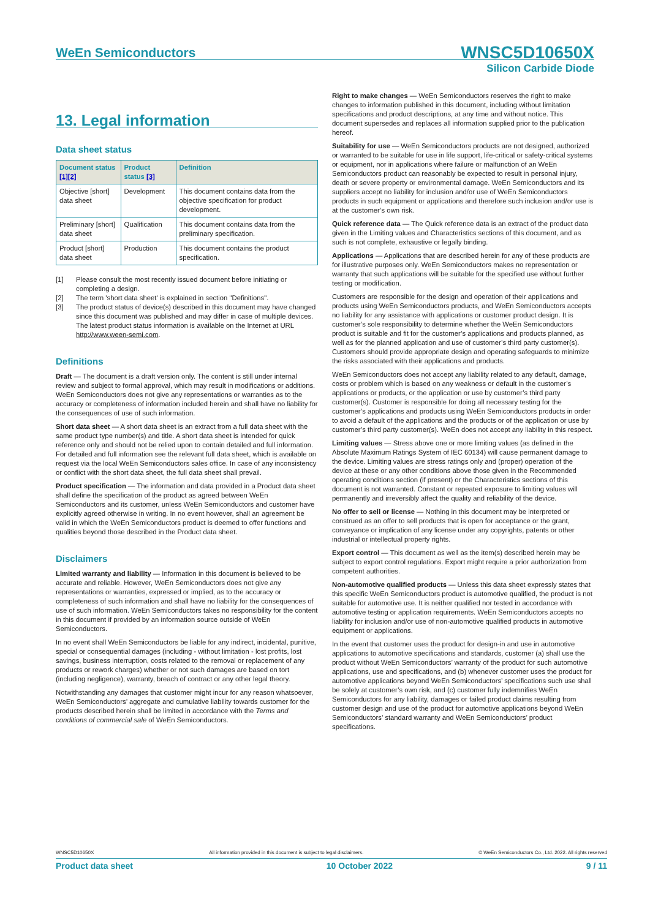WeEn Semiconductors WNSC5D10650X
Silicon Carbide Diode
13. Legal information
Data sheet status
| Document status [1][2] | Product status [3] | Definition |
| --- | --- | --- |
| Objective [short] data sheet | Development | This document contains data from the objective specification for product development. |
| Preliminary [short] data sheet | Qualification | This document contains data from the preliminary specification. |
| Product [short] data sheet | Production | This document contains the product specification. |
[1] Please consult the most recently issued document before initiating or completing a design.
[2] The term 'short data sheet' is explained in section "Definitions".
[3] The product status of device(s) described in this document may have changed since this document was published and may differ in case of multiple devices. The latest product status information is available on the Internet at URL http://www.ween-semi.com.
Definitions
Draft — The document is a draft version only. The content is still under internal review and subject to formal approval, which may result in modifications or additions. WeEn Semiconductors does not give any representations or warranties as to the accuracy or completeness of information included herein and shall have no liability for the consequences of use of such information.
Short data sheet — A short data sheet is an extract from a full data sheet with the same product type number(s) and title. A short data sheet is intended for quick reference only and should not be relied upon to contain detailed and full information. For detailed and full information see the relevant full data sheet, which is available on request via the local WeEn Semiconductors sales office. In case of any inconsistency or conflict with the short data sheet, the full data sheet shall prevail.
Product specification — The information and data provided in a Product data sheet shall define the specification of the product as agreed between WeEn Semiconductors and its customer, unless WeEn Semiconductors and customer have explicitly agreed otherwise in writing. In no event however, shall an agreement be valid in which the WeEn Semiconductors product is deemed to offer functions and qualities beyond those described in the Product data sheet.
Disclaimers
Limited warranty and liability — Information in this document is believed to be accurate and reliable. However, WeEn Semiconductors does not give any representations or warranties, expressed or implied, as to the accuracy or completeness of such information and shall have no liability for the consequences of use of such information. WeEn Semiconductors takes no responsibility for the content in this document if provided by an information source outside of WeEn Semiconductors.
In no event shall WeEn Semiconductors be liable for any indirect, incidental, punitive, special or consequential damages (including - without limitation - lost profits, lost savings, business interruption, costs related to the removal or replacement of any products or rework charges) whether or not such damages are based on tort (including negligence), warranty, breach of contract or any other legal theory.
Notwithstanding any damages that customer might incur for any reason whatsoever, WeEn Semiconductors’ aggregate and cumulative liability towards customer for the products described herein shall be limited in accordance with the Terms and conditions of commercial sale of WeEn Semiconductors.
Right to make changes — WeEn Semiconductors reserves the right to make changes to information published in this document, including without limitation specifications and product descriptions, at any time and without notice. This document supersedes and replaces all information supplied prior to the publication hereof.
Suitability for use — WeEn Semiconductors products are not designed, authorized or warranted to be suitable for use in life support, life-critical or safety-critical systems or equipment, nor in applications where failure or malfunction of an WeEn Semiconductors product can reasonably be expected to result in personal injury, death or severe property or environmental damage. WeEn Semiconductors and its suppliers accept no liability for inclusion and/or use of WeEn Semiconductors products in such equipment or applications and therefore such inclusion and/or use is at the customer’s own risk.
Quick reference data — The Quick reference data is an extract of the product data given in the Limiting values and Characteristics sections of this document, and as such is not complete, exhaustive or legally binding.
Applications — Applications that are described herein for any of these products are for illustrative purposes only. WeEn Semiconductors makes no representation or warranty that such applications will be suitable for the specified use without further testing or modification.
Customers are responsible for the design and operation of their applications and products using WeEn Semiconductors products, and WeEn Semiconductors accepts no liability for any assistance with applications or customer product design. It is customer’s sole responsibility to determine whether the WeEn Semiconductors product is suitable and fit for the customer’s applications and products planned, as well as for the planned application and use of customer’s third party customer(s). Customers should provide appropriate design and operating safeguards to minimize the risks associated with their applications and products.
WeEn Semiconductors does not accept any liability related to any default, damage, costs or problem which is based on any weakness or default in the customer’s applications or products, or the application or use by customer’s third party customer(s). Customer is responsible for doing all necessary testing for the customer’s applications and products using WeEn Semiconductors products in order to avoid a default of the applications and the products or of the application or use by customer’s third party customer(s). WeEn does not accept any liability in this respect.
Limiting values — Stress above one or more limiting values (as defined in the Absolute Maximum Ratings System of IEC 60134) will cause permanent damage to the device. Limiting values are stress ratings only and (proper) operation of the device at these or any other conditions above those given in the Recommended operating conditions section (if present) or the Characteristics sections of this document is not warranted. Constant or repeated exposure to limiting values will permanently and irreversibly affect the quality and reliability of the device.
No offer to sell or license — Nothing in this document may be interpreted or construed as an offer to sell products that is open for acceptance or the grant, conveyance or implication of any license under any copyrights, patents or other industrial or intellectual property rights.
Export control — This document as well as the item(s) described herein may be subject to export control regulations. Export might require a prior authorization from competent authorities.
Non-automotive qualified products — Unless this data sheet expressly states that this specific WeEn Semiconductors product is automotive qualified, the product is not suitable for automotive use. It is neither qualified nor tested in accordance with automotive testing or application requirements. WeEn Semiconductors accepts no liability for inclusion and/or use of non-automotive qualified products in automotive equipment or applications.
In the event that customer uses the product for design-in and use in automotive applications to automotive specifications and standards, customer (a) shall use the product without WeEn Semiconductors’ warranty of the product for such automotive applications, use and specifications, and (b) whenever customer uses the product for automotive applications beyond WeEn Semiconductors’ specifications such use shall be solely at customer’s own risk, and (c) customer fully indemnifies WeEn Semiconductors for any liability, damages or failed product claims resulting from customer design and use of the product for automotive applications beyond WeEn Semiconductors’ standard warranty and WeEn Semiconductors’ product specifications.
WNSC5D10650X All information provided in this document is subject to legal disclaimers. © WeEn Semiconductors Co., Ltd. 2022. All rights reserved
Product data sheet 10 October 2022 9 / 11